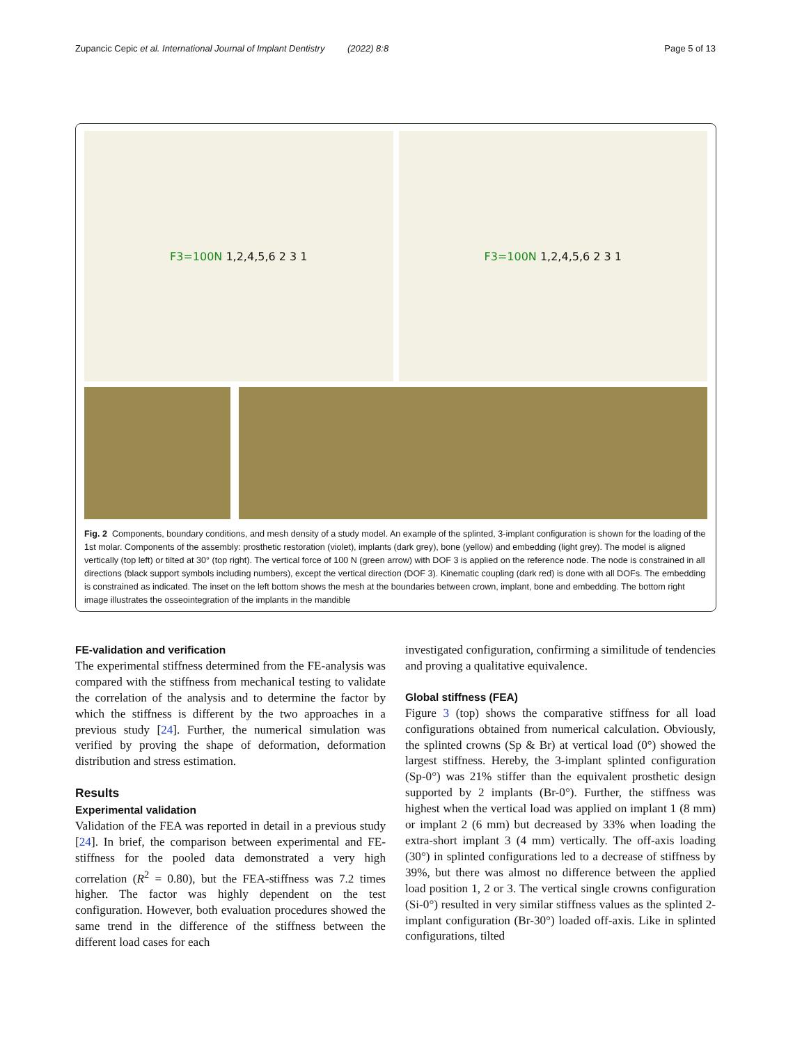Zupancic Cepic et al. International Journal of Implant Dentistry (2022) 8:8 Page 5 of 13
F3=100N 1,2,4,5,6 2 3 1
F3=100N 1,2,4,5,6 2 3 1
Fig. 2 Components, boundary conditions, and mesh density of a study model. An example of the splinted, 3-implant configuration is shown for the loading of the 1st molar. Components of the assembly: prosthetic restoration (violet), implants (dark grey), bone (yellow) and embedding (light grey). The model is aligned vertically (top left) or tilted at 30° (top right). The vertical force of 100 N (green arrow) with DOF 3 is applied on the reference node. The node is constrained in all directions (black support symbols including numbers), except the vertical direction (DOF 3). Kinematic coupling (dark red) is done with all DOFs. The embedding is constrained as indicated. The inset on the left bottom shows the mesh at the boundaries between crown, implant, bone and embedding. The bottom right image illustrates the osseointegration of the implants in the mandible
FE-validation and verification
The experimental stiffness determined from the FE-analysis was compared with the stiffness from mechanical testing to validate the correlation of the analysis and to determine the factor by which the stiffness is different by the two approaches in a previous study [24]. Further, the numerical simulation was verified by proving the shape of deformation, deformation distribution and stress estimation.
Results
Experimental validation
Validation of the FEA was reported in detail in a previous study [24]. In brief, the comparison between experimental and FE-stiffness for the pooled data demonstrated a very high correlation (R<sup>2</sup> = 0.80), but the FEA-stiffness was 7.2 times higher. The factor was highly dependent on the test configuration. However, both evaluation procedures showed the same trend in the difference of the stiffness between the different load cases for each
investigated configuration, confirming a similitude of tendencies and proving a qualitative equivalence.
Global stiffness (FEA)
Figure 3 (top) shows the comparative stiffness for all load configurations obtained from numerical calculation. Obviously, the splinted crowns (Sp & Br) at vertical load (0°) showed the largest stiffness. Hereby, the 3-implant splinted configuration (Sp-0°) was 21% stiffer than the equivalent prosthetic design supported by 2 implants (Br-0°). Further, the stiffness was highest when the vertical load was applied on implant 1 (8 mm) or implant 2 (6 mm) but decreased by 33% when loading the extra-short implant 3 (4 mm) vertically. The off-axis loading (30°) in splinted configurations led to a decrease of stiffness by 39%, but there was almost no difference between the applied load position 1, 2 or 3. The vertical single crowns configuration (Si-0°) resulted in very similar stiffness values as the splinted 2-implant configuration (Br-30°) loaded off-axis. Like in splinted configurations, tilted